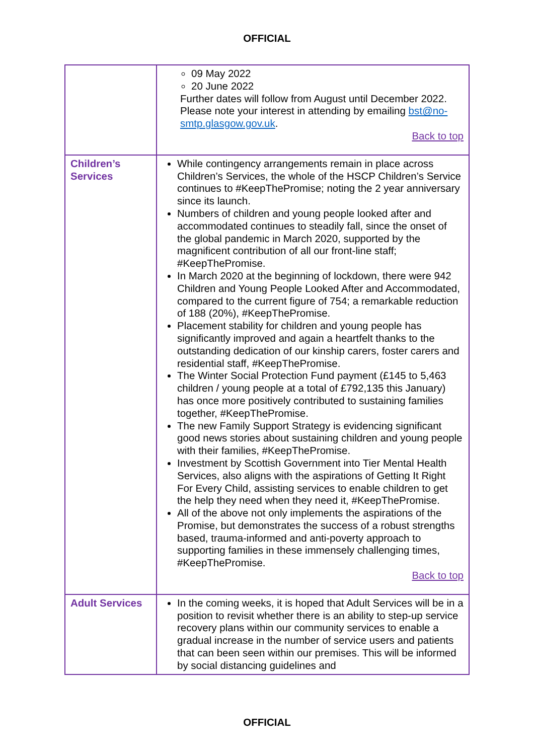OFFICIAL
| | 09 May 2022 20 June 2022 Further dates will follow from August until December 2022. Please note your interest in attending by emailing bst@no-smtp.glasgow.gov.uk . Back to top |
| Children’s Services | While contingency arrangements remain in place across Children’s Services, the whole of the HSCP Children’s Service continues to #KeepThePromise; noting the 2 year anniversary since its launch. Numbers of children and young people looked after and accommodated continues to steadily fall, since the onset of the global pandemic in March 2020, supported by the magnificent contribution of all our front-line staff; #KeepThePromise. In March 2020 at the beginning of lockdown, there were 942 Children and Young People Looked After and Accommodated, compared to the current figure of 754; a remarkable reduction of 188 (20%), #KeepThePromise. Placement stability for children and young people has significantly improved and again a heartfelt thanks to the outstanding dedication of our kinship carers, foster carers and residential staff, #KeepThePromise. The Winter Social Protection Fund payment (£145 to 5,463 children / young people at a total of £792,135 this January) has once more positively contributed to sustaining families together, #KeepThePromise. The new Family Support Strategy is evidencing significant good news stories about sustaining children and young people with their families, #KeepThePromise. Investment by Scottish Government into Tier Mental Health Services, also aligns with the aspirations of Getting It Right For Every Child, assisting services to enable children to get the help they need when they need it, #KeepThePromise. All of the above not only implements the aspirations of the Promise, but demonstrates the success of a robust strengths based, trauma-informed and anti-poverty approach to supporting families in these immensely challenging times, #KeepThePromise. Back to top |
| Adult Services | In the coming weeks, it is hoped that Adult Services will be in a position to revisit whether there is an ability to step-up service recovery plans within our community services to enable a gradual increase in the number of service users and patients that can been seen within our premises. This will be informed by social distancing guidelines and |
OFFICIAL